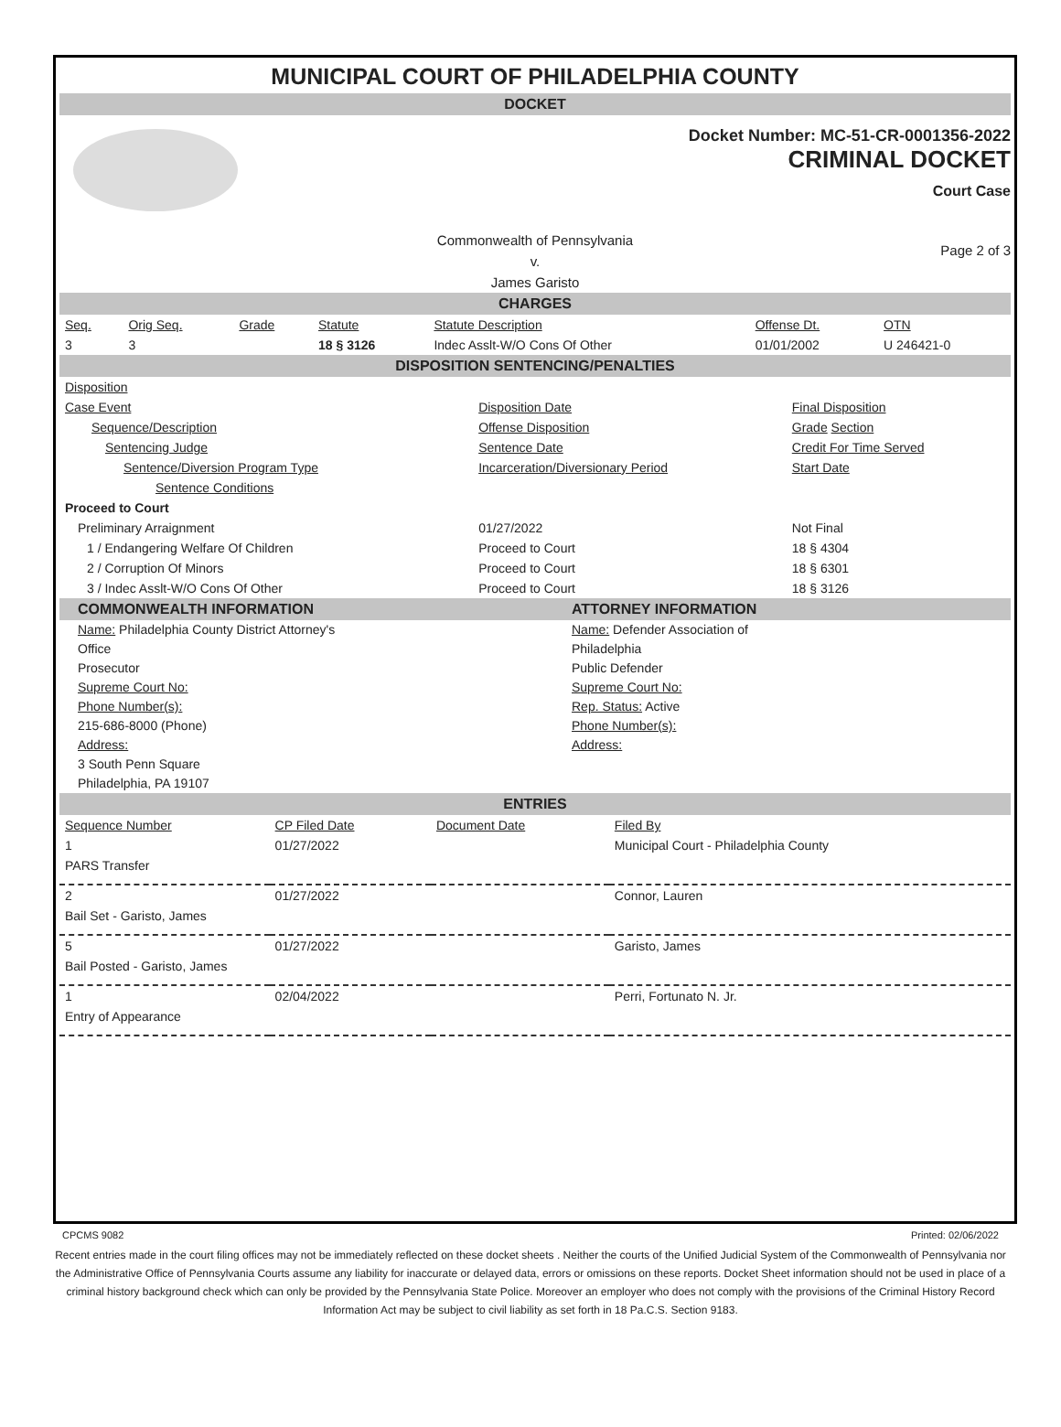MUNICIPAL COURT OF PHILADELPHIA COUNTY
DOCKET
Docket Number: MC-51-CR-0001356-2022
CRIMINAL DOCKET
Court Case
Commonwealth of Pennsylvania
v.
James Garisto
Page 2 of 3
CHARGES
| Seq. | Orig Seq. | Grade | Statute | Statute Description | Offense Dt. | OTN |
| --- | --- | --- | --- | --- | --- | --- |
| 3 | 3 | | 18 § 3126 | Indec Asslt-W/O Cons Of Other | 01/01/2002 | U 246421-0 |
DISPOSITION SENTENCING/PENALTIES
| Disposition | | |
| Case Event | Disposition Date | Final Disposition |
| Sequence/Description | Offense Disposition | Grade Section |
| Sentencing Judge | Sentence Date | Credit For Time Served |
| Sentence/Diversion Program Type | Incarceration/Diversionary Period | Start Date |
| Sentence Conditions | | |
| Proceed to Court | | |
| Preliminary Arraignment | 01/27/2022 | Not Final |
| 1 / Endangering Welfare Of Children | Proceed to Court | 18 § 4304 |
| 2 / Corruption Of Minors | Proceed to Court | 18 § 6301 |
| 3 / Indec Asslt-W/O Cons Of Other | Proceed to Court | 18 § 3126 |
COMMONWEALTH INFORMATION ATTORNEY INFORMATION
Name: Philadelphia County District Attorney's
Office
Prosecutor
Supreme Court No:
Phone Number(s):
215-686-8000 (Phone)
Address:
3 South Penn Square
Philadelphia, PA 19107
Name: Defender Association of
Philadelphia
Public Defender
Supreme Court No:
Rep. Status: Active
Phone Number(s):
Address:
ENTRIES
| Sequence Number | CP Filed Date | Document Date | Filed By |
| --- | --- | --- | --- |
| 1 | 01/27/2022 | | Municipal Court - Philadelphia County |
| PARS Transfer | | | |
| 2 | 01/27/2022 | | Connor, Lauren |
| Bail Set - Garisto, James | | | |
| 5 | 01/27/2022 | | Garisto, James |
| Bail Posted - Garisto, James | | | |
| 1 | 02/04/2022 | | Perri, Fortunato N. Jr. |
| Entry of Appearance | | | |
CPCMS 9082 Printed: 02/06/2022
Recent entries made in the court filing offices may not be immediately reflected on these docket sheets . Neither the courts of the Unified Judicial System of the Commonwealth of Pennsylvania nor the Administrative Office of Pennsylvania Courts assume any liability for inaccurate or delayed data, errors or omissions on these reports. Docket Sheet information should not be used in place of a criminal history background check which can only be provided by the Pennsylvania State Police. Moreover an employer who does not comply with the provisions of the Criminal History Record Information Act may be subject to civil liability as set forth in 18 Pa.C.S. Section 9183.